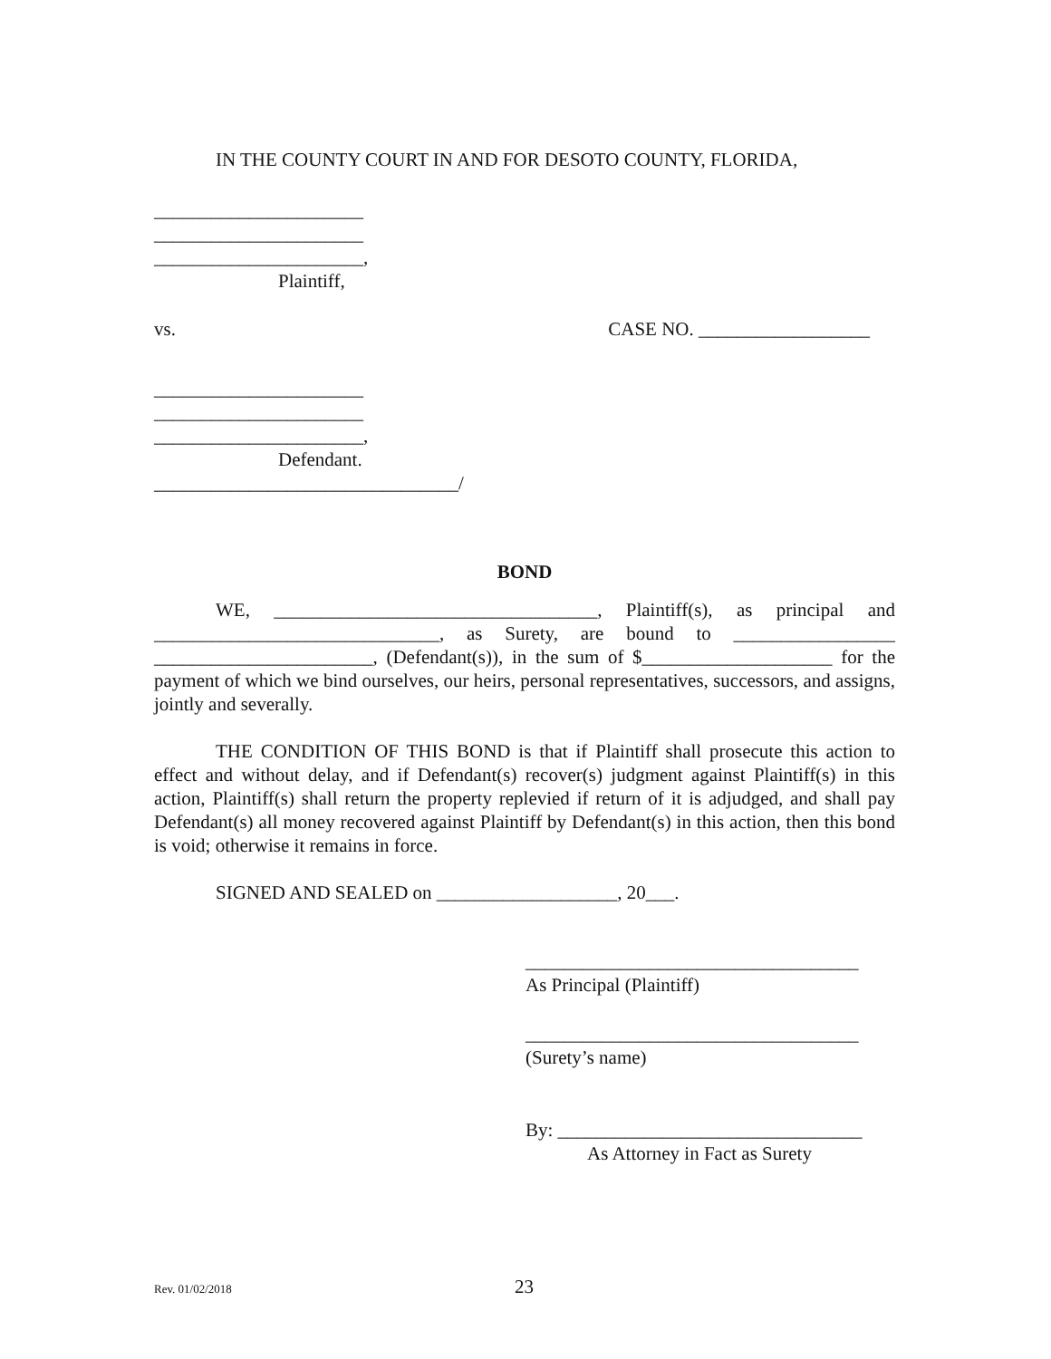IN THE COUNTY COURT IN AND FOR DESOTO COUNTY, FLORIDA,
______________________
______________________
______________________,
Plaintiff,
vs. CASE NO. __________________
______________________
______________________
______________________,
Defendant.
________________________________/
BOND
WE, __________________________________, Plaintiff(s), as principal and ______________________________, as Surety, are bound to _________________ _______________________, (Defendant(s)), in the sum of $____________________ for the payment of which we bind ourselves, our heirs, personal representatives, successors, and assigns, jointly and severally.
THE CONDITION OF THIS BOND is that if Plaintiff shall prosecute this action to effect and without delay, and if Defendant(s) recover(s) judgment against Plaintiff(s) in this action, Plaintiff(s) shall return the property replevied if return of it is adjudged, and shall pay Defendant(s) all money recovered against Plaintiff by Defendant(s) in this action, then this bond is void; otherwise it remains in force.
SIGNED AND SEALED on ___________________, 20___.
___________________________________
As Principal (Plaintiff)
___________________________________
(Surety’s name)
By: ________________________________
As Attorney in Fact as Surety
Rev. 01/02/2018 23